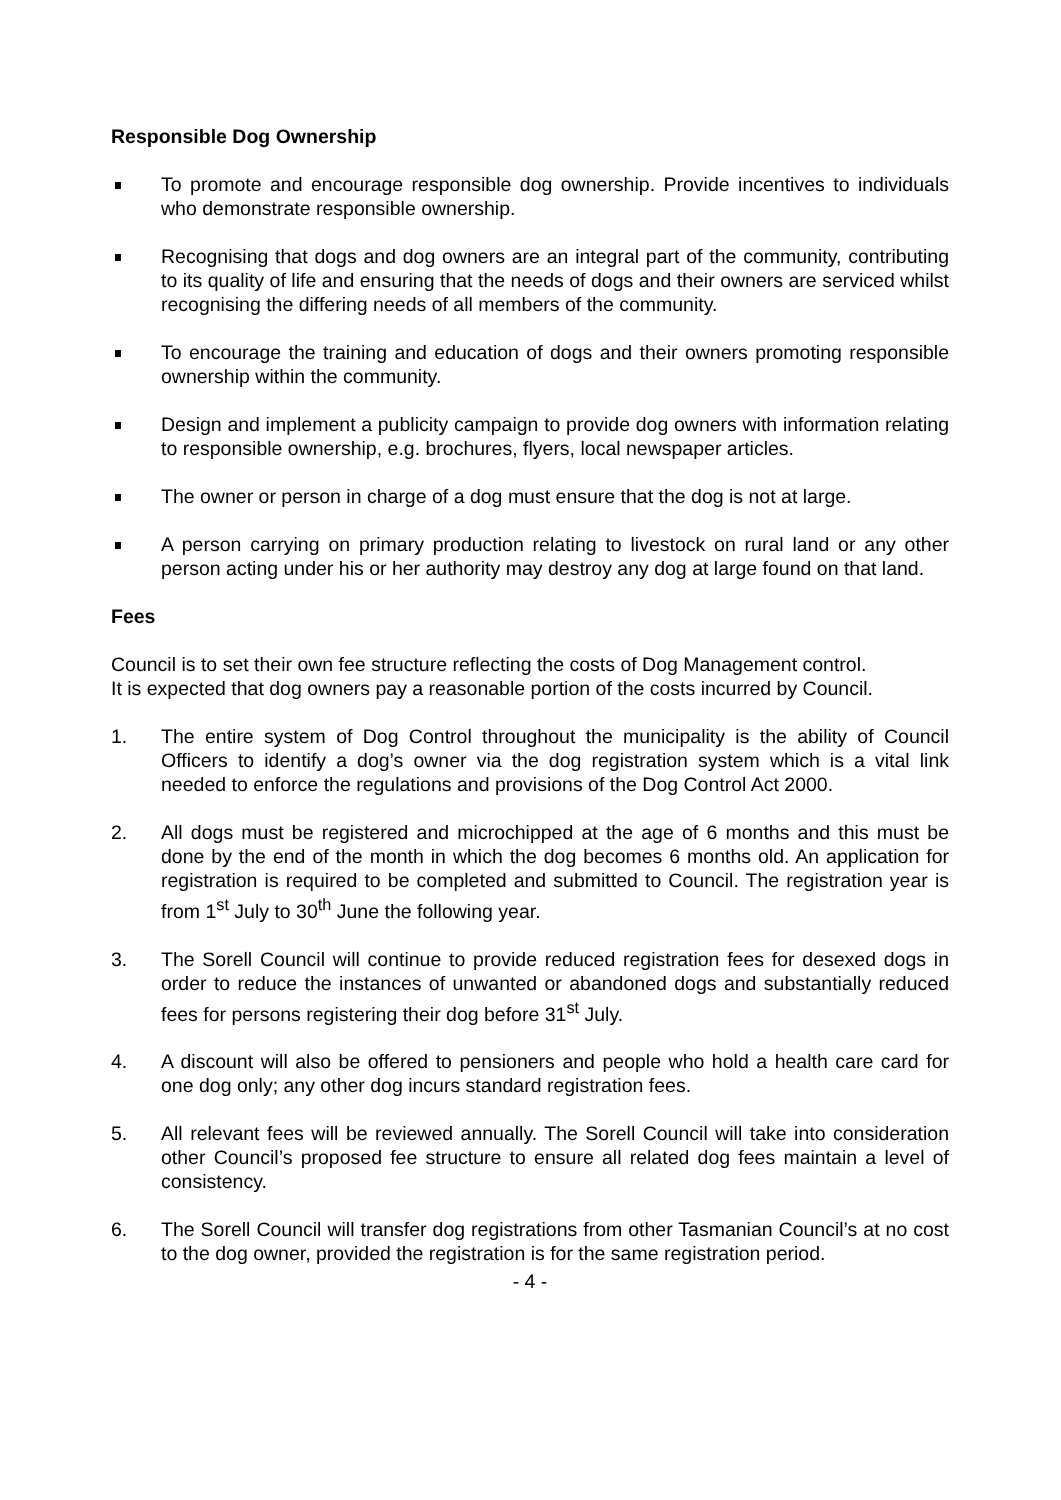Responsible Dog Ownership
To promote and encourage responsible dog ownership. Provide incentives to individuals who demonstrate responsible ownership.
Recognising that dogs and dog owners are an integral part of the community, contributing to its quality of life and ensuring that the needs of dogs and their owners are serviced whilst recognising the differing needs of all members of the community.
To encourage the training and education of dogs and their owners promoting responsible ownership within the community.
Design and implement a publicity campaign to provide dog owners with information relating to responsible ownership, e.g. brochures, flyers, local newspaper articles.
The owner or person in charge of a dog must ensure that the dog is not at large.
A person carrying on primary production relating to livestock on rural land or any other person acting under his or her authority may destroy any dog at large found on that land.
Fees
Council is to set their own fee structure reflecting the costs of Dog Management control.
It is expected that dog owners pay a reasonable portion of the costs incurred by Council.
1. The entire system of Dog Control throughout the municipality is the ability of Council Officers to identify a dog’s owner via the dog registration system which is a vital link needed to enforce the regulations and provisions of the Dog Control Act 2000.
2. All dogs must be registered and microchipped at the age of 6 months and this must be done by the end of the month in which the dog becomes 6 months old. An application for registration is required to be completed and submitted to Council. The registration year is from 1<sup>st</sup> July to 30<sup>th</sup> June the following year.
3. The Sorell Council will continue to provide reduced registration fees for desexed dogs in order to reduce the instances of unwanted or abandoned dogs and substantially reduced fees for persons registering their dog before 31<sup>st</sup> July.
4. A discount will also be offered to pensioners and people who hold a health care card for one dog only; any other dog incurs standard registration fees.
5. All relevant fees will be reviewed annually. The Sorell Council will take into consideration other Council’s proposed fee structure to ensure all related dog fees maintain a level of consistency.
6. The Sorell Council will transfer dog registrations from other Tasmanian Council’s at no cost to the dog owner, provided the registration is for the same registration period.
- 4 -